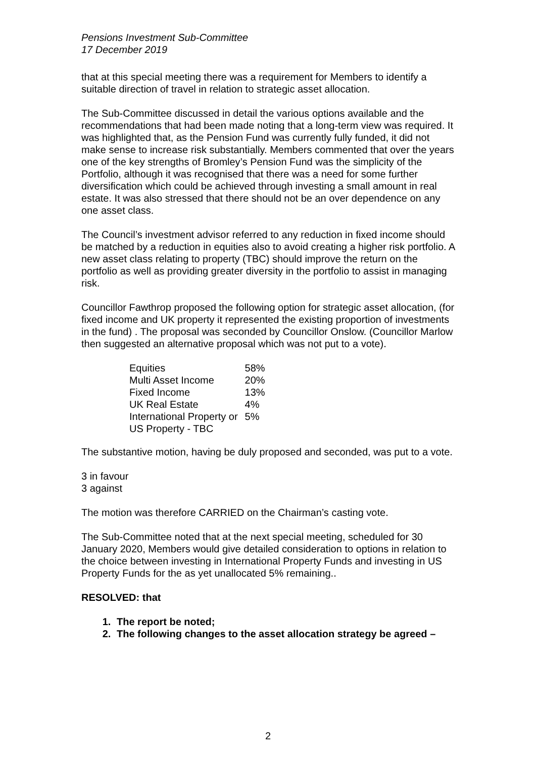Pensions Investment Sub-Committee
17 December 2019
that at this special meeting there was a requirement for Members to identify a suitable direction of travel in relation to strategic asset allocation.
The Sub-Committee discussed in detail the various options available and the recommendations that had been made noting that a long-term view was required. It was highlighted that, as the Pension Fund was currently fully funded, it did not make sense to increase risk substantially. Members commented that over the years one of the key strengths of Bromley’s Pension Fund was the simplicity of the Portfolio, although it was recognised that there was a need for some further diversification which could be achieved through investing a small amount in real estate. It was also stressed that there should not be an over dependence on any one asset class.
The Council’s investment advisor referred to any reduction in fixed income should be matched by a reduction in equities also to avoid creating a higher risk portfolio. A new asset class relating to property (TBC) should improve the return on the portfolio as well as providing greater diversity in the portfolio to assist in managing risk.
Councillor Fawthrop proposed the following option for strategic asset allocation, (for fixed income and UK property it represented the existing proportion of investments in the fund) . The proposal was seconded by Councillor Onslow. (Councillor Marlow then suggested an alternative proposal which was not put to a vote).
| Equities | 58% |
| Multi Asset Income | 20% |
| Fixed Income | 13% |
| UK Real Estate | 4% |
| International Property or US Property - TBC | 5% |
The substantive motion, having be duly proposed and seconded, was put to a vote.
3 in favour
3 against
The motion was therefore CARRIED on the Chairman’s casting vote.
The Sub-Committee noted that at the next special meeting, scheduled for 30 January 2020, Members would give detailed consideration to options in relation to the choice between investing in International Property Funds and investing in US Property Funds for the as yet unallocated 5% remaining..
RESOLVED: that
1. The report be noted;
2. The following changes to the asset allocation strategy be agreed –
2